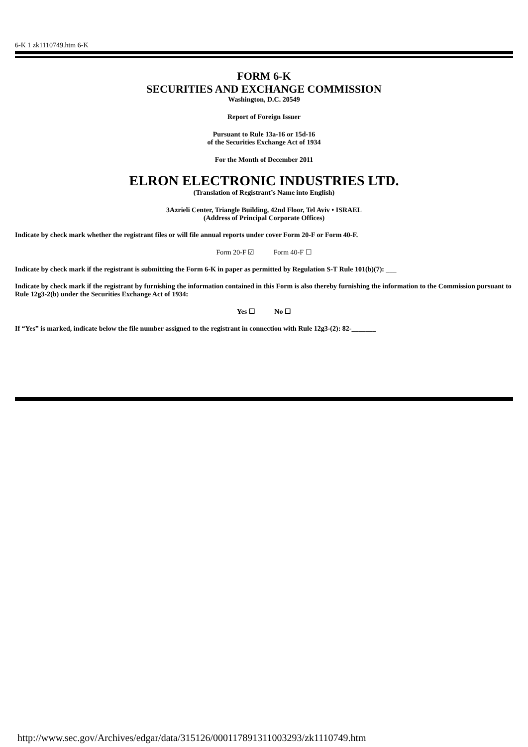6-K 1 zk1110749.htm 6-K
FORM 6-K
SECURITIES AND EXCHANGE COMMISSION
Washington, D.C. 20549
Report of Foreign Issuer
Pursuant to Rule 13a-16 or 15d-16
of the Securities Exchange Act of 1934
For the Month of December 2011
ELRON ELECTRONIC INDUSTRIES LTD.
(Translation of Registrant’s Name into English)
3Azrieli Center, Triangle Building, 42nd Floor, Tel Aviv • ISRAEL
(Address of Principal Corporate Offices)
Indicate by check mark whether the registrant files or will file annual reports under cover Form 20-F or Form 40-F.
Form 20-F ☑ Form 40-F ☐
Indicate by check mark if the registrant is submitting the Form 6-K in paper as permitted by Regulation S-T Rule 101(b)(7): ___
Indicate by check mark if the registrant by furnishing the information contained in this Form is also thereby furnishing the information to the Commission pursuant to Rule 12g3-2(b) under the Securities Exchange Act of 1934:
Yes ☐ No ☐
If “Yes” is marked, indicate below the file number assigned to the registrant in connection with Rule 12g3-(2): 82-_______
http://www.sec.gov/Archives/edgar/data/315126/000117891311003293/zk1110749.htm